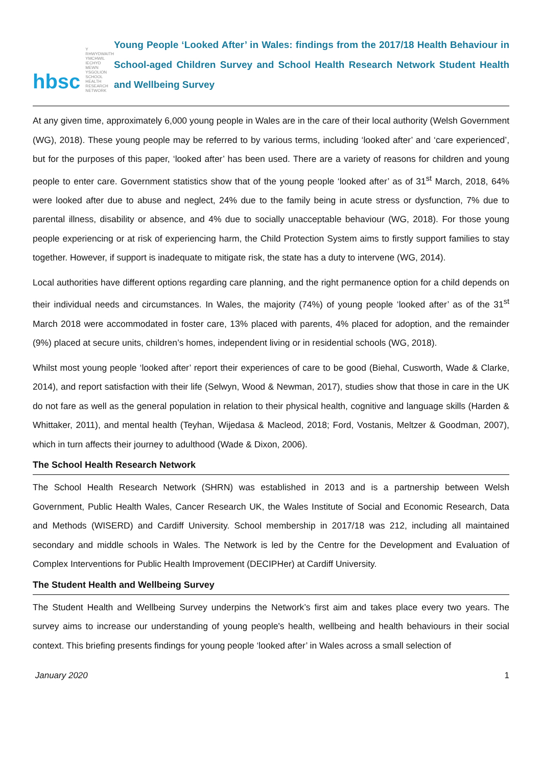hbsc
Y RHWYDWAITH YMCHWIL
IECHYD MEWN YSGOLION
SCHOOL HEALTH
RESEARCH NETWORK
Young People ‘Looked After’ in Wales: findings from the 2017/18 Health Behaviour in School-aged Children Survey and School Health Research Network Student Health and Wellbeing Survey
At any given time, approximately 6,000 young people in Wales are in the care of their local authority (Welsh Government (WG), 2018). These young people may be referred to by various terms, including ‘looked after’ and ‘care experienced’, but for the purposes of this paper, ‘looked after’ has been used. There are a variety of reasons for children and young people to enter care. Government statistics show that of the young people ‘looked after’ as of 31<sup>st</sup> March, 2018, 64% were looked after due to abuse and neglect, 24% due to the family being in acute stress or dysfunction, 7% due to parental illness, disability or absence, and 4% due to socially unacceptable behaviour (WG, 2018). For those young people experiencing or at risk of experiencing harm, the Child Protection System aims to firstly support families to stay together. However, if support is inadequate to mitigate risk, the state has a duty to intervene (WG, 2014).
Local authorities have different options regarding care planning, and the right permanence option for a child depends on their individual needs and circumstances. In Wales, the majority (74%) of young people ‘looked after’ as of the 31<sup>st</sup> March 2018 were accommodated in foster care, 13% placed with parents, 4% placed for adoption, and the remainder (9%) placed at secure units, children’s homes, independent living or in residential schools (WG, 2018).
Whilst most young people ‘looked after’ report their experiences of care to be good (Biehal, Cusworth, Wade & Clarke, 2014), and report satisfaction with their life (Selwyn, Wood & Newman, 2017), studies show that those in care in the UK do not fare as well as the general population in relation to their physical health, cognitive and language skills (Harden & Whittaker, 2011), and mental health (Teyhan, Wijedasa & Macleod, 2018; Ford, Vostanis, Meltzer & Goodman, 2007), which in turn affects their journey to adulthood (Wade & Dixon, 2006).
The School Health Research Network
The School Health Research Network (SHRN) was established in 2013 and is a partnership between Welsh Government, Public Health Wales, Cancer Research UK, the Wales Institute of Social and Economic Research, Data and Methods (WISERD) and Cardiff University. School membership in 2017/18 was 212, including all maintained secondary and middle schools in Wales. The Network is led by the Centre for the Development and Evaluation of Complex Interventions for Public Health Improvement (DECIPHer) at Cardiff University.
The Student Health and Wellbeing Survey
The Student Health and Wellbeing Survey underpins the Network’s first aim and takes place every two years. The survey aims to increase our understanding of young people's health, wellbeing and health behaviours in their social context. This briefing presents findings for young people ‘looked after’ in Wales across a small selection of
January 2020 1